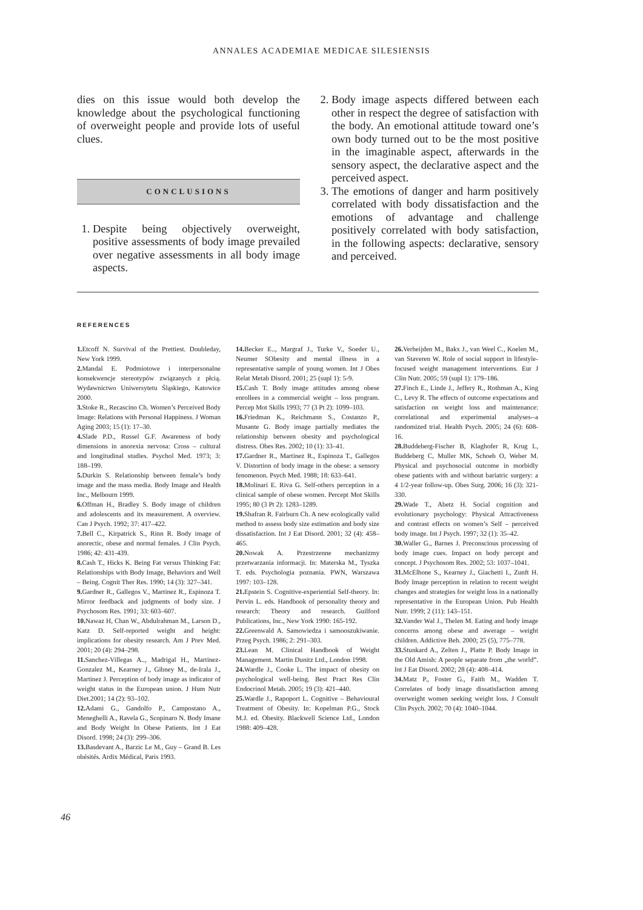ANNALES ACADEMIAE MEDICAE SILESIENSIS
dies on this issue would both develop the knowledge about the psychological functioning of overweight people and provide lots of useful clues.
CONCLUSIONS
1. Despite being objectively overweight, positive assessments of body image prevailed over negative assessments in all body image aspects.
2. Body image aspects differed between each other in respect the degree of satisfaction with the body. An emotional attitude toward one’s own body turned out to be the most positive in the imaginable aspect, afterwards in the sensory aspect, the declarative aspect and the perceived aspect.
3. The emotions of danger and harm positively correlated with body dissatisfaction and the emotions of advantage and challenge positively correlated with body satisfaction, in the following aspects: declarative, sensory and perceived.
REFERENCES
1. Etcoff N. Survival of the Prettiest. Doubleday, New York 1999.
2. Mandal E. Podmiotowe i interpersonalne konsekwencje stereotypów związanych z płcią. Wydawnictwo Uniwersytetu Śląskiego, Katowice 2000.
3. Stoke R., Recascino Ch. Women’s Perceived Body Image: Relations with Personal Happiness. J Woman Aging 2003; 15 (1): 17–30.
4. Slade P.D., Russel G.F. Awareness of body dimensions in anorexia nervosa: Cross – cultural and longitudinal studies. Psychol Med. 1973; 3: 188–199.
5. Durkin S. Relationship between female’s body image and the mass media. Body Image and Health Inc., Melbourn 1999.
6. Offman H., Bradley S. Body image of children and adolescents and its measurement. A overview. Can J Psych. 1992; 37: 417–422.
7. Bell C., Kirpatrick S., Rinn R. Body image of anorectic, obese and normal females. J Clin Psych. 1986; 42: 431-439.
8. Cash T., Hicks K. Being Fat versus Thinking Fat: Relationships with Body Image, Behaviors and Well – Being. Cognit Ther Res. 1990; 14 (3): 327–341.
9. Gardner R., Gallegos V., Martinez R., Espinoza T. Mirror feedback and judgments of body size. J Psychosom Res. 1991; 33: 603–607.
10. Nawaz H, Chan W., Abdulrahman M., Larson D., Katz D. Self-reported weight and height: implications for obesity research. Am J Prev Med. 2001; 20 (4): 294–298.
11. Sanchez-Villegas A.., Madrigal H., Martinez-Gonzalez M., Kearney J., Gibney M., de-Irala J., Martinez J. Perception of body image as indicator of weight status in the European union. J Hum Nutr Diet.2001; 14 (2): 93–102.
12. Adami G., Gandolfo P., Campostano A., Meneghelli A., Ravela G., Scopinaro N. Body Imane and Body Weight In Obese Patients. Int J Eat Disord. 1998; 24 (3): 299–306.
13. Basdevant A., Barzic Le M., Guy – Grand B. Les obésités. Ardix Médical, Paris 1993.
14. Becker E.., Margraf J., Turke V., Soeder U., Neumer SObesity and mental illness in a representative sample of young women. Int J Obes Relat Metab Disord. 2001; 25 (supl 1): 5-9.
15. Cash T. Body image attitudes among obese enrollees in a commercial weight – loss program. Percep Mot Skills 1993; 77 (3 Pt 2): 1099–103.
16. Friedman K., Reichmann S., Costanzo P., Musante G. Body image partially mediates the relationship between obesity and psychological distress. Obes Res. 2002; 10 (1): 33–41.
17. Gardner R., Martinez R., Espinoza T., Gallegos V. Distortion of body image in the obese: a sensory fenomenon. Psych Med. 1988; 18: 633–641.
18. Molinari E. Riva G. Self-others perception in a clinical sample of obese women. Percept Mot Skills 1995; 80 (3 Pt 2): 1283–1289.
19. Shafran R. Fairburn Ch. A new ecologically valid method to assess body size estimation and body size dissatisfaction. Int J Eat Disord. 2001; 32 (4): 458–465.
20. Nowak A. Przestrzenne mechanizmy przetwarzania informacji. In: Materska M., Tyszka T. eds. Psychologia poznania. PWN, Warszawa 1997: 103–128.
21. Epstein S. Cognitive-experiential Self-theory. In: Pervin L. eds. Handbook of personality theory and research: Theory and research. Guilford Publications, Inc., New York 1990: 165-192.
22. Greenwald A. Samowiedza i samooszukiwanie. Przeg Psych. 1986; 2: 291–303.
23. Lean M. Clinical Handbook of Weight Management. Martin Dunitz Ltd., London 1998.
24. Wardle J., Cooke L. The impact of obesity on psychological well-being. Best Pract Res Clin Endocrinol Metab. 2005; 19 (3): 421–440.
25. Wardle J., Rapoport L. Cognitive – Behavioural Treatment of Obesity. In: Kopelman P.G., Stock M.J. ed. Obesity. Blackwell Science Ltd., London 1988: 409–428.
26. Verheijden M., Bakx J., van Weel C., Koelen M., van Staveren W. Role of social support in lifestyle-focused weight management interventions. Eur J Clin Nutr. 2005; 59 (supl 1): 179–186.
27. Finch E., Linde J., Jeffery R., Rothman A., King C., Levy R. The effects of outcome expectations and satisfaction on weight loss and maintenance: correlational and experimental analyses--a randomized trial. Health Psych. 2005; 24 (6): 608-16.
28. Buddeberg-Fischer B, Klaghofer R, Krug L, Buddeberg C, Muller MK, Schoeb O, Weber M. Physical and psychosocial outcome in morbidly obese patients with and without bariatric surgery: a 4 1/2-year follow-up. Obes Surg. 2006; 16 (3): 321-330.
29. Wade T., Abetz H. Social cognition and evolutionary psychology: Physical Attractiveness and contrast effects on women’s Self – perceived body image. Int J Psych. 1997; 32 (1): 35–42.
30. Waller G., Barnes J. Preconscious processing of body image cues. Impact on body percept and concept. J Psychosom Res. 2002; 53: 1037–1041.
31. McElhone S., Kearney J., Giachetti I., Zunft H. Body Image perception in relation to recent weight changes and strategies for weight loss in a nationally representative in the European Union. Pub Health Nutr. 1999; 2 (11): 143–151.
32. Vander Wal J., Thelen M. Eating and body image concerns among obese and awerage – weight children. Addictive Beh. 2000; 25 (5), 775–778.
33. Stunkard A., Zelten J., Platte P. Body Image in the Old Amish: A people separate from „the world”. Int J Eat Disord. 2002; 28 (4): 408–414.
34. Matz P., Foster G., Faith M., Wadden T. Correlates of body image dissatisfaction among overweight women seeking weight loss. J Consult Clin Psych. 2002; 70 (4): 1040–1044.
46